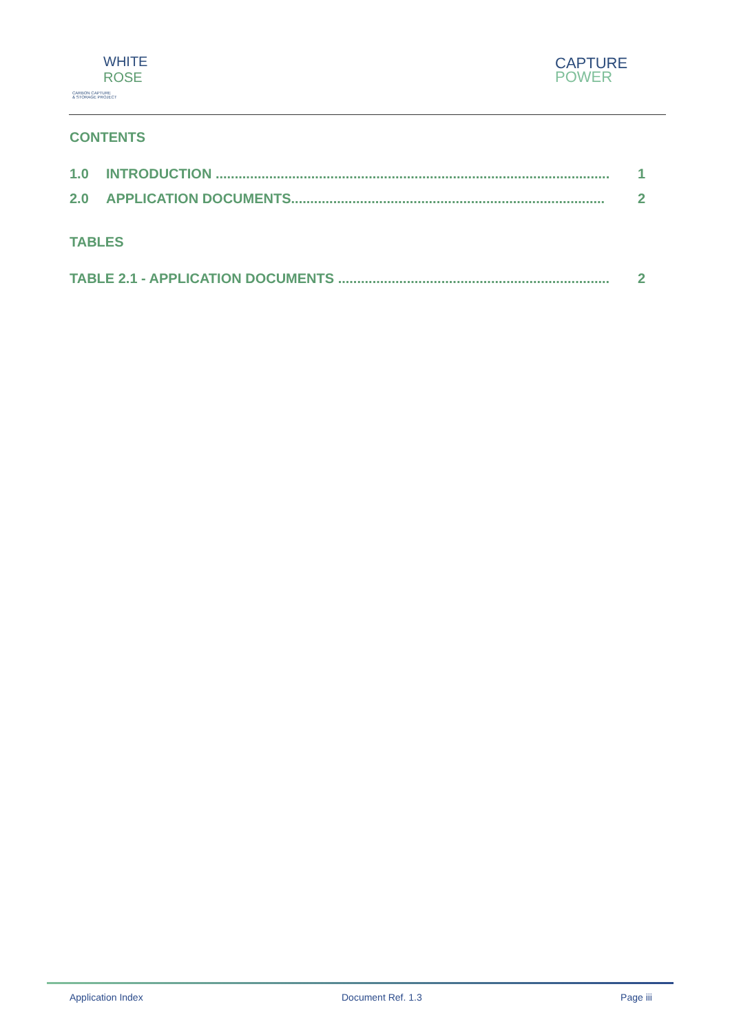WHITE
ROSE
CARBON CAPTURE
& STORAGE PROJECT
CAPTURE
POWER
CONTENTS
1.0 INTRODUCTION ....................................................................................................... 1
2.0 APPLICATION DOCUMENTS.................................................................................. 2
TABLES
TABLE 2.1 - APPLICATION DOCUMENTS ....................................................................... 2
Application Index Document Ref. 1.3 Page iii